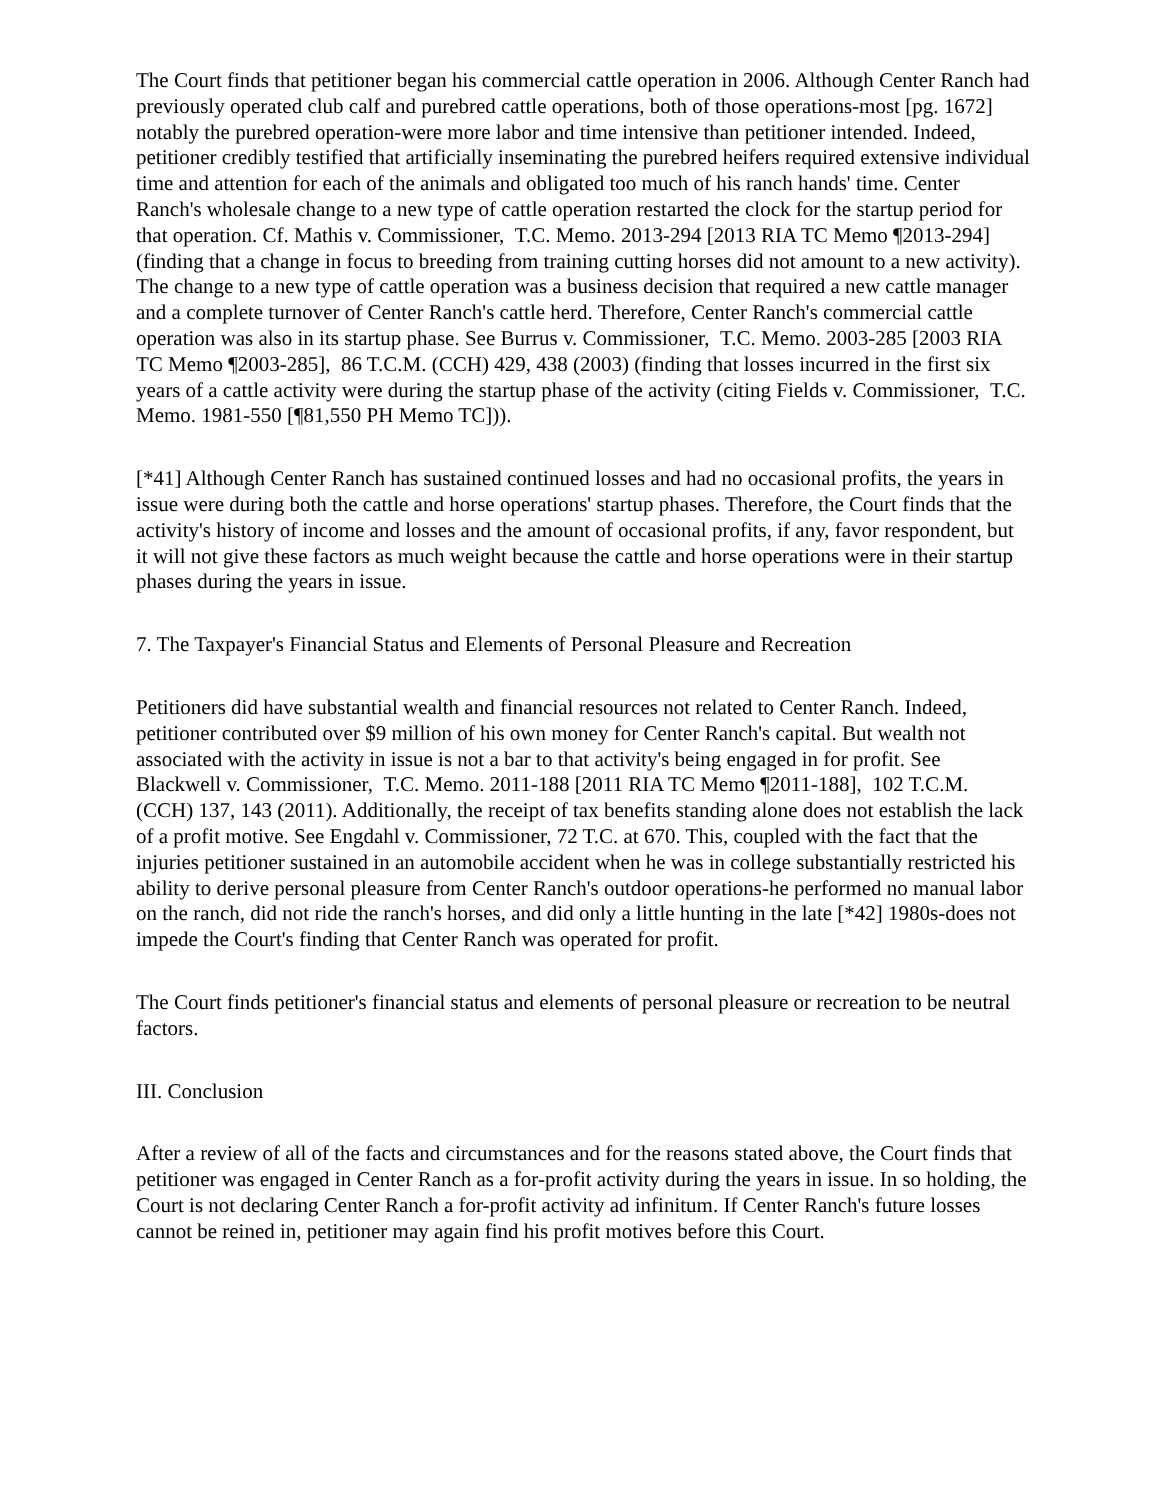The Court finds that petitioner began his commercial cattle operation in 2006. Although Center Ranch had previously operated club calf and purebred cattle operations, both of those operations-most [pg. 1672] notably the purebred operation-were more labor and time intensive than petitioner intended. Indeed, petitioner credibly testified that artificially inseminating the purebred heifers required extensive individual time and attention for each of the animals and obligated too much of his ranch hands' time. Center Ranch's wholesale change to a new type of cattle operation restarted the clock for the startup period for that operation. Cf. Mathis v. Commissioner, T.C. Memo. 2013-294 [2013 RIA TC Memo ¶2013-294] (finding that a change in focus to breeding from training cutting horses did not amount to a new activity). The change to a new type of cattle operation was a business decision that required a new cattle manager and a complete turnover of Center Ranch's cattle herd. Therefore, Center Ranch's commercial cattle operation was also in its startup phase. See Burrus v. Commissioner, T.C. Memo. 2003-285 [2003 RIA TC Memo ¶2003-285], 86 T.C.M. (CCH) 429, 438 (2003) (finding that losses incurred in the first six years of a cattle activity were during the startup phase of the activity (citing Fields v. Commissioner, T.C. Memo. 1981-550 [¶81,550 PH Memo TC])).
[*41] Although Center Ranch has sustained continued losses and had no occasional profits, the years in issue were during both the cattle and horse operations' startup phases. Therefore, the Court finds that the activity's history of income and losses and the amount of occasional profits, if any, favor respondent, but it will not give these factors as much weight because the cattle and horse operations were in their startup phases during the years in issue.
7. The Taxpayer's Financial Status and Elements of Personal Pleasure and Recreation
Petitioners did have substantial wealth and financial resources not related to Center Ranch. Indeed, petitioner contributed over $9 million of his own money for Center Ranch's capital. But wealth not associated with the activity in issue is not a bar to that activity's being engaged in for profit. See Blackwell v. Commissioner, T.C. Memo. 2011-188 [2011 RIA TC Memo ¶2011-188], 102 T.C.M. (CCH) 137, 143 (2011). Additionally, the receipt of tax benefits standing alone does not establish the lack of a profit motive. See Engdahl v. Commissioner, 72 T.C. at 670. This, coupled with the fact that the injuries petitioner sustained in an automobile accident when he was in college substantially restricted his ability to derive personal pleasure from Center Ranch's outdoor operations-he performed no manual labor on the ranch, did not ride the ranch's horses, and did only a little hunting in the late [*42] 1980s-does not impede the Court's finding that Center Ranch was operated for profit.
The Court finds petitioner's financial status and elements of personal pleasure or recreation to be neutral factors.
III. Conclusion
After a review of all of the facts and circumstances and for the reasons stated above, the Court finds that petitioner was engaged in Center Ranch as a for-profit activity during the years in issue. In so holding, the Court is not declaring Center Ranch a for-profit activity ad infinitum. If Center Ranch's future losses cannot be reined in, petitioner may again find his profit motives before this Court.